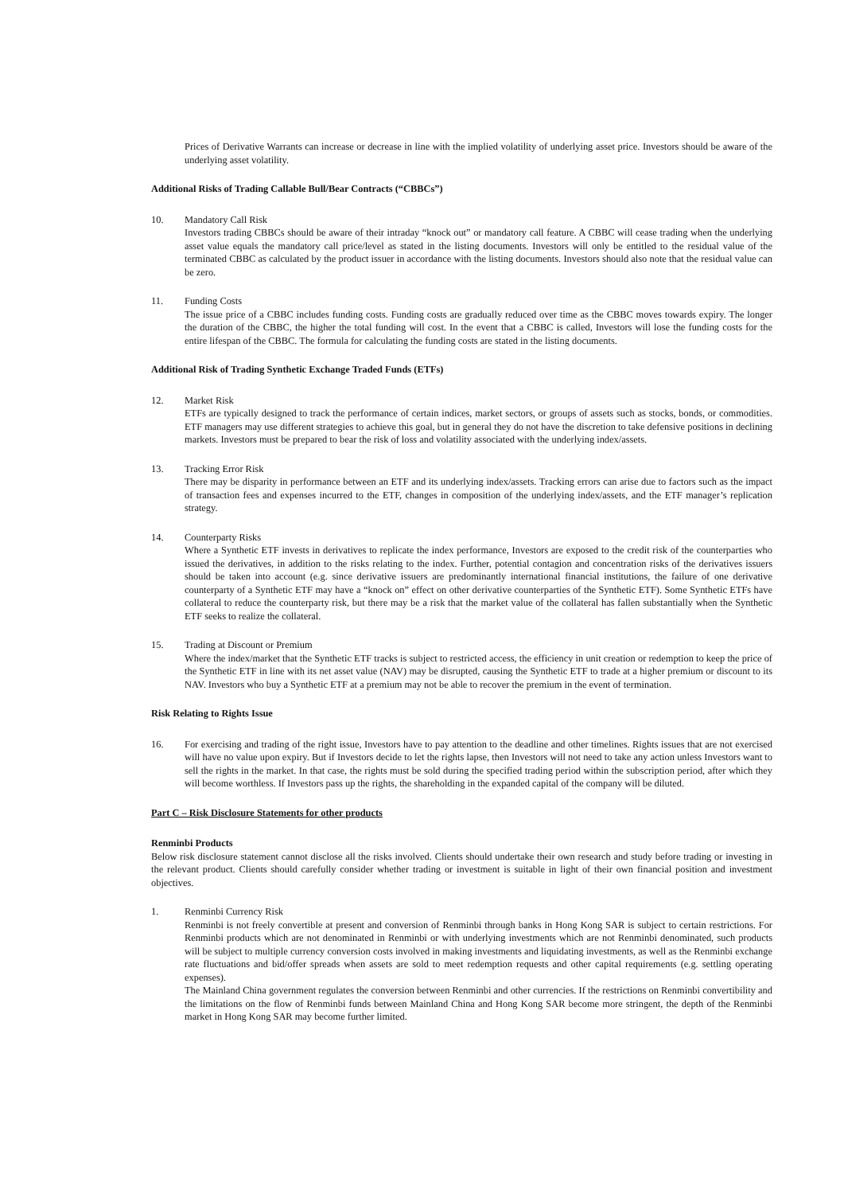Prices of Derivative Warrants can increase or decrease in line with the implied volatility of underlying asset price. Investors should be aware of the underlying asset volatility.
Additional Risks of Trading Callable Bull/Bear Contracts (“CBBCs”)
10. Mandatory Call Risk
Investors trading CBBCs should be aware of their intraday “knock out” or mandatory call feature. A CBBC will cease trading when the underlying asset value equals the mandatory call price/level as stated in the listing documents. Investors will only be entitled to the residual value of the terminated CBBC as calculated by the product issuer in accordance with the listing documents. Investors should also note that the residual value can be zero.
11. Funding Costs
The issue price of a CBBC includes funding costs. Funding costs are gradually reduced over time as the CBBC moves towards expiry. The longer the duration of the CBBC, the higher the total funding will cost. In the event that a CBBC is called, Investors will lose the funding costs for the entire lifespan of the CBBC. The formula for calculating the funding costs are stated in the listing documents.
Additional Risk of Trading Synthetic Exchange Traded Funds (ETFs)
12. Market Risk
ETFs are typically designed to track the performance of certain indices, market sectors, or groups of assets such as stocks, bonds, or commodities. ETF managers may use different strategies to achieve this goal, but in general they do not have the discretion to take defensive positions in declining markets. Investors must be prepared to bear the risk of loss and volatility associated with the underlying index/assets.
13. Tracking Error Risk
There may be disparity in performance between an ETF and its underlying index/assets. Tracking errors can arise due to factors such as the impact of transaction fees and expenses incurred to the ETF, changes in composition of the underlying index/assets, and the ETF manager’s replication strategy.
14. Counterparty Risks
Where a Synthetic ETF invests in derivatives to replicate the index performance, Investors are exposed to the credit risk of the counterparties who issued the derivatives, in addition to the risks relating to the index. Further, potential contagion and concentration risks of the derivatives issuers should be taken into account (e.g. since derivative issuers are predominantly international financial institutions, the failure of one derivative counterparty of a Synthetic ETF may have a “knock on” effect on other derivative counterparties of the Synthetic ETF). Some Synthetic ETFs have collateral to reduce the counterparty risk, but there may be a risk that the market value of the collateral has fallen substantially when the Synthetic ETF seeks to realize the collateral.
15. Trading at Discount or Premium
Where the index/market that the Synthetic ETF tracks is subject to restricted access, the efficiency in unit creation or redemption to keep the price of the Synthetic ETF in line with its net asset value (NAV) may be disrupted, causing the Synthetic ETF to trade at a higher premium or discount to its NAV. Investors who buy a Synthetic ETF at a premium may not be able to recover the premium in the event of termination.
Risk Relating to Rights Issue
16. For exercising and trading of the right issue, Investors have to pay attention to the deadline and other timelines. Rights issues that are not exercised will have no value upon expiry. But if Investors decide to let the rights lapse, then Investors will not need to take any action unless Investors want to sell the rights in the market. In that case, the rights must be sold during the specified trading period within the subscription period, after which they will become worthless. If Investors pass up the rights, the shareholding in the expanded capital of the company will be diluted.
Part C – Risk Disclosure Statements for other products
Renminbi Products
Below risk disclosure statement cannot disclose all the risks involved. Clients should undertake their own research and study before trading or investing in the relevant product. Clients should carefully consider whether trading or investment is suitable in light of their own financial position and investment objectives.
1. Renminbi Currency Risk
Renminbi is not freely convertible at present and conversion of Renminbi through banks in Hong Kong SAR is subject to certain restrictions. For Renminbi products which are not denominated in Renminbi or with underlying investments which are not Renminbi denominated, such products will be subject to multiple currency conversion costs involved in making investments and liquidating investments, as well as the Renminbi exchange rate fluctuations and bid/offer spreads when assets are sold to meet redemption requests and other capital requirements (e.g. settling operating expenses).
The Mainland China government regulates the conversion between Renminbi and other currencies. If the restrictions on Renminbi convertibility and the limitations on the flow of Renminbi funds between Mainland China and Hong Kong SAR become more stringent, the depth of the Renminbi market in Hong Kong SAR may become further limited.